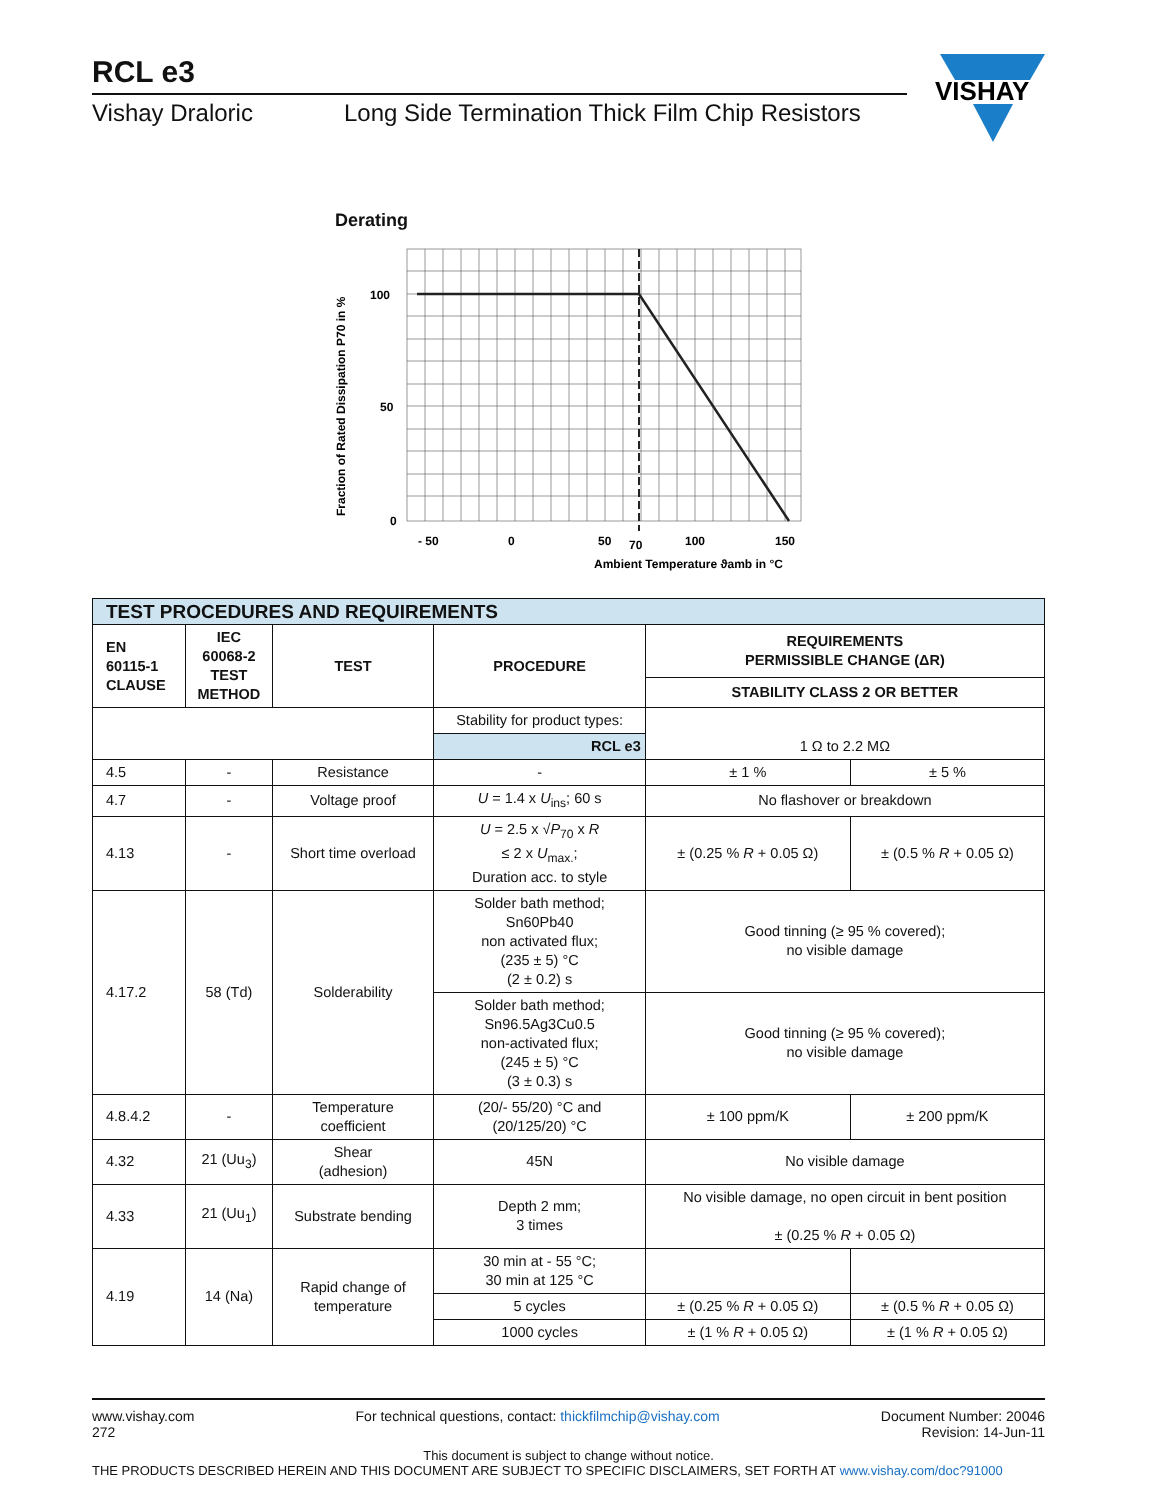RCL e3
Vishay Draloric Long Side Termination Thick Film Chip Resistors
VISHAY
Derating
100
50
0
- 50
0
50
70
100
150
Ambient Temperature ϑamb in °C
Fraction of Rated Dissipation P70 in %
| TEST PROCEDURES AND REQUIREMENTS | | | | | |
| --- | --- | --- | --- | --- | --- |
| EN 60115-1 CLAUSE | IEC 60068-2 TEST METHOD | TEST | PROCEDURE | REQUIREMENTS PERMISSIBLE CHANGE (ΔR) | |
| | | | | STABILITY CLASS 2 OR BETTER | |
| | | | Stability for product types: | 1 Ω to 2.2 MΩ | |
| | | | RCL e3 | | |
| 4.5 | - | Resistance | - | ± 1 % | ± 5 % |
| 4.7 | - | Voltage proof | U = 1.4 x U<sub>ins</sub>; 60 s | No flashover or breakdown | |
| 4.13 | - | Short time overload | U = 2.5 x √ P<sub>70</sub> x R ≤ 2 x U<sub>max.</sub>; Duration acc. to style | ± (0.25 % R + 0.05 Ω) | ± (0.5 % R + 0.05 Ω) |
| 4.17.2 | 58 (Td) | Solderability | Solder bath method; Sn60Pb40 non activated flux; (235 ± 5) °C (2 ± 0.2) s | Good tinning (≥ 95 % covered); no visible damage | |
| | | | Solder bath method; Sn96.5Ag3Cu0.5 non-activated flux; (245 ± 5) °C (3 ± 0.3) s | Good tinning (≥ 95 % covered); no visible damage | |
| 4.8.4.2 | - | Temperature coefficient | (20/- 55/20) °C and (20/125/20) °C | ± 100 ppm/K | ± 200 ppm/K |
| 4.32 | 21 (Uu<sub>3</sub>) | Shear (adhesion) | 45N | No visible damage | |
| 4.33 | 21 (Uu<sub>1</sub>) | Substrate bending | Depth 2 mm; 3 times | No visible damage, no open circuit in bent position ± (0.25 % R + 0.05 Ω) | |
| 4.19 | 14 (Na) | Rapid change of temperature | 30 min at - 55 °C; 30 min at 125 °C | | |
| | | | 5 cycles | ± (0.25 % R + 0.05 Ω) | ± (0.5 % R + 0.05 Ω) |
| | | | 1000 cycles | ± (1 % R + 0.05 Ω) | ± (1 % R + 0.05 Ω) |
www.vishay.com
272
For technical questions, contact: thickfilmchip@vishay.com
Document Number: 20046
Revision: 14-Jun-11
This document is subject to change without notice.
THE PRODUCTS DESCRIBED HEREIN AND THIS DOCUMENT ARE SUBJECT TO SPECIFIC DISCLAIMERS, SET FORTH AT www.vishay.com/doc?91000